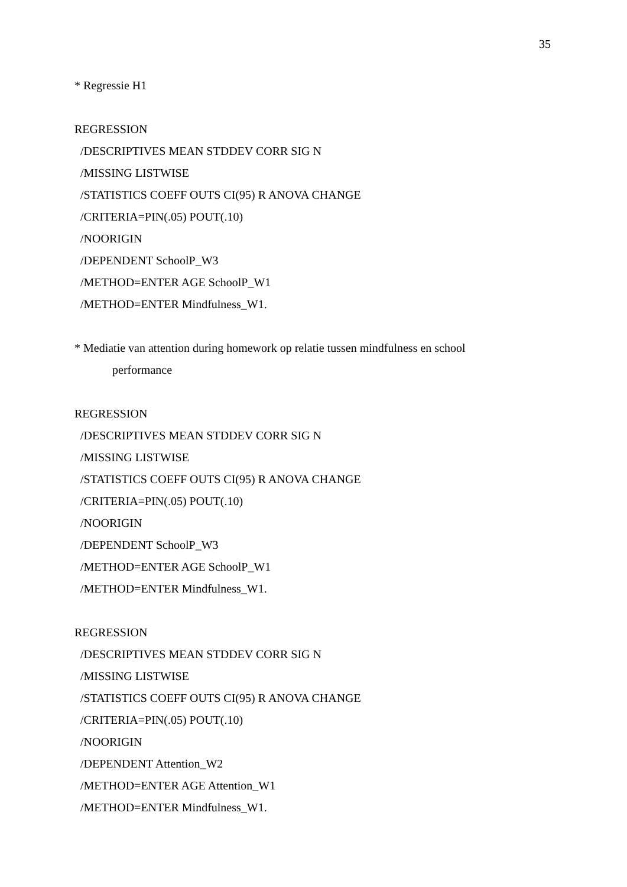35
* Regressie H1
REGRESSION
/DESCRIPTIVES MEAN STDDEV CORR SIG N
/MISSING LISTWISE
/STATISTICS COEFF OUTS CI(95) R ANOVA CHANGE
/CRITERIA=PIN(.05) POUT(.10)
/NOORIGIN
/DEPENDENT SchoolP_W3
/METHOD=ENTER AGE SchoolP_W1
/METHOD=ENTER Mindfulness_W1.
* Mediatie van attention during homework op relatie tussen mindfulness en school
performance
REGRESSION
/DESCRIPTIVES MEAN STDDEV CORR SIG N
/MISSING LISTWISE
/STATISTICS COEFF OUTS CI(95) R ANOVA CHANGE
/CRITERIA=PIN(.05) POUT(.10)
/NOORIGIN
/DEPENDENT SchoolP_W3
/METHOD=ENTER AGE SchoolP_W1
/METHOD=ENTER Mindfulness_W1.
REGRESSION
/DESCRIPTIVES MEAN STDDEV CORR SIG N
/MISSING LISTWISE
/STATISTICS COEFF OUTS CI(95) R ANOVA CHANGE
/CRITERIA=PIN(.05) POUT(.10)
/NOORIGIN
/DEPENDENT Attention_W2
/METHOD=ENTER AGE Attention_W1
/METHOD=ENTER Mindfulness_W1.